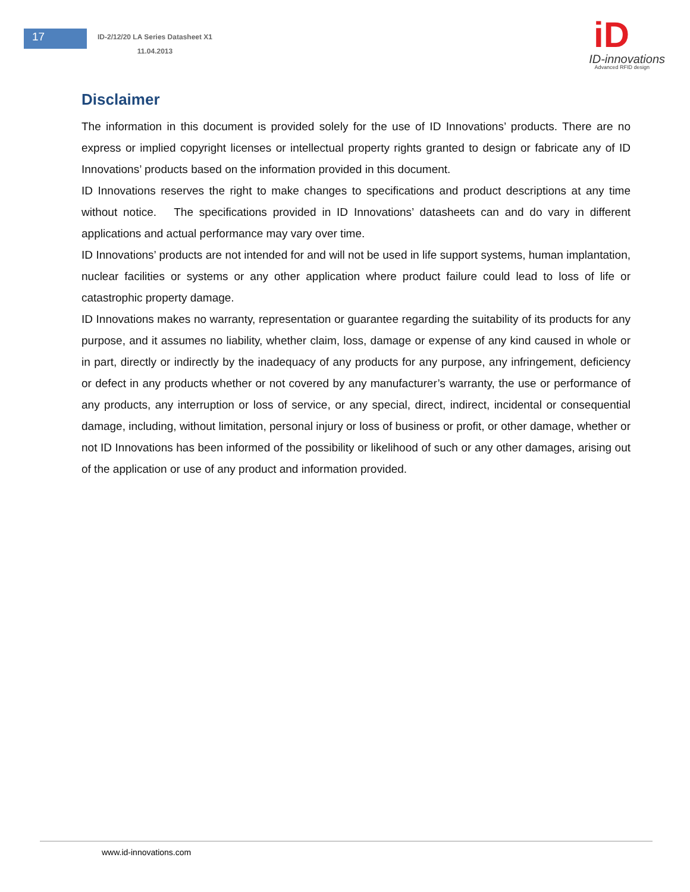17
ID-2/12/20 LA Series Datasheet X1
11.04.2013
iD
ID-innovations
Advanced RFID design
Disclaimer
The information in this document is provided solely for the use of ID Innovations’ products. There are no express or implied copyright licenses or intellectual property rights granted to design or fabricate any of ID Innovations’ products based on the information provided in this document.
ID Innovations reserves the right to make changes to specifications and product descriptions at any time without notice. The specifications provided in ID Innovations’ datasheets can and do vary in different applications and actual performance may vary over time.
ID Innovations’ products are not intended for and will not be used in life support systems, human implantation, nuclear facilities or systems or any other application where product failure could lead to loss of life or catastrophic property damage.
ID Innovations makes no warranty, representation or guarantee regarding the suitability of its products for any purpose, and it assumes no liability, whether claim, loss, damage or expense of any kind caused in whole or in part, directly or indirectly by the inadequacy of any products for any purpose, any infringement, deficiency or defect in any products whether or not covered by any manufacturer’s warranty, the use or performance of any products, any interruption or loss of service, or any special, direct, indirect, incidental or consequential damage, including, without limitation, personal injury or loss of business or profit, or other damage, whether or not ID Innovations has been informed of the possibility or likelihood of such or any other damages, arising out of the application or use of any product and information provided.
www.id-innovations.com